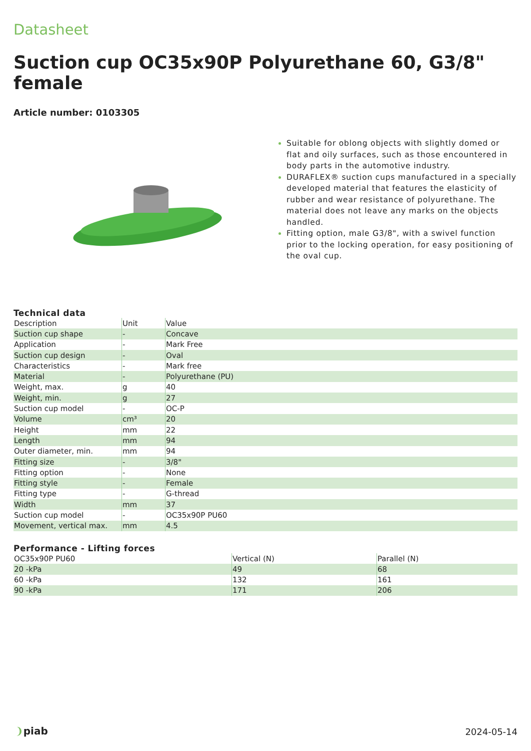Datasheet
Suction cup OC35x90P Polyurethane 60, G3/8" female
Article number: 0103305
Suitable for oblong objects with slightly domed or flat and oily surfaces, such as those encountered in body parts in the automotive industry.
DURAFLEX® suction cups manufactured in a specially developed material that features the elasticity of rubber and wear resistance of polyurethane. The material does not leave any marks on the objects handled.
Fitting option, male G3/8", with a swivel function prior to the locking operation, for easy positioning of the oval cup.
Technical data
| Description | Unit | Value |
| --- | --- | --- |
| Suction cup shape | - | Concave |
| Application | - | Mark Free |
| Suction cup design | - | Oval |
| Characteristics | - | Mark free |
| Material | - | Polyurethane (PU) |
| Weight, max. | g | 40 |
| Weight, min. | g | 27 |
| Suction cup model | - | OC-P |
| Volume | cm³ | 20 |
| Height | mm | 22 |
| Length | mm | 94 |
| Outer diameter, min. | mm | 94 |
| Fitting size | - | 3/8" |
| Fitting option | - | None |
| Fitting style | - | Female |
| Fitting type | - | G-thread |
| Width | mm | 37 |
| Suction cup model | - | OC35x90P PU60 |
| Movement, vertical max. | mm | 4.5 |
Performance - Lifting forces
| OC35x90P PU60 | Vertical (N) | Parallel (N) |
| --- | --- | --- |
| 20 -kPa | 49 | 68 |
| 60 -kPa | 132 | 161 |
| 90 -kPa | 171 | 206 |
❩piab 2024-05-14